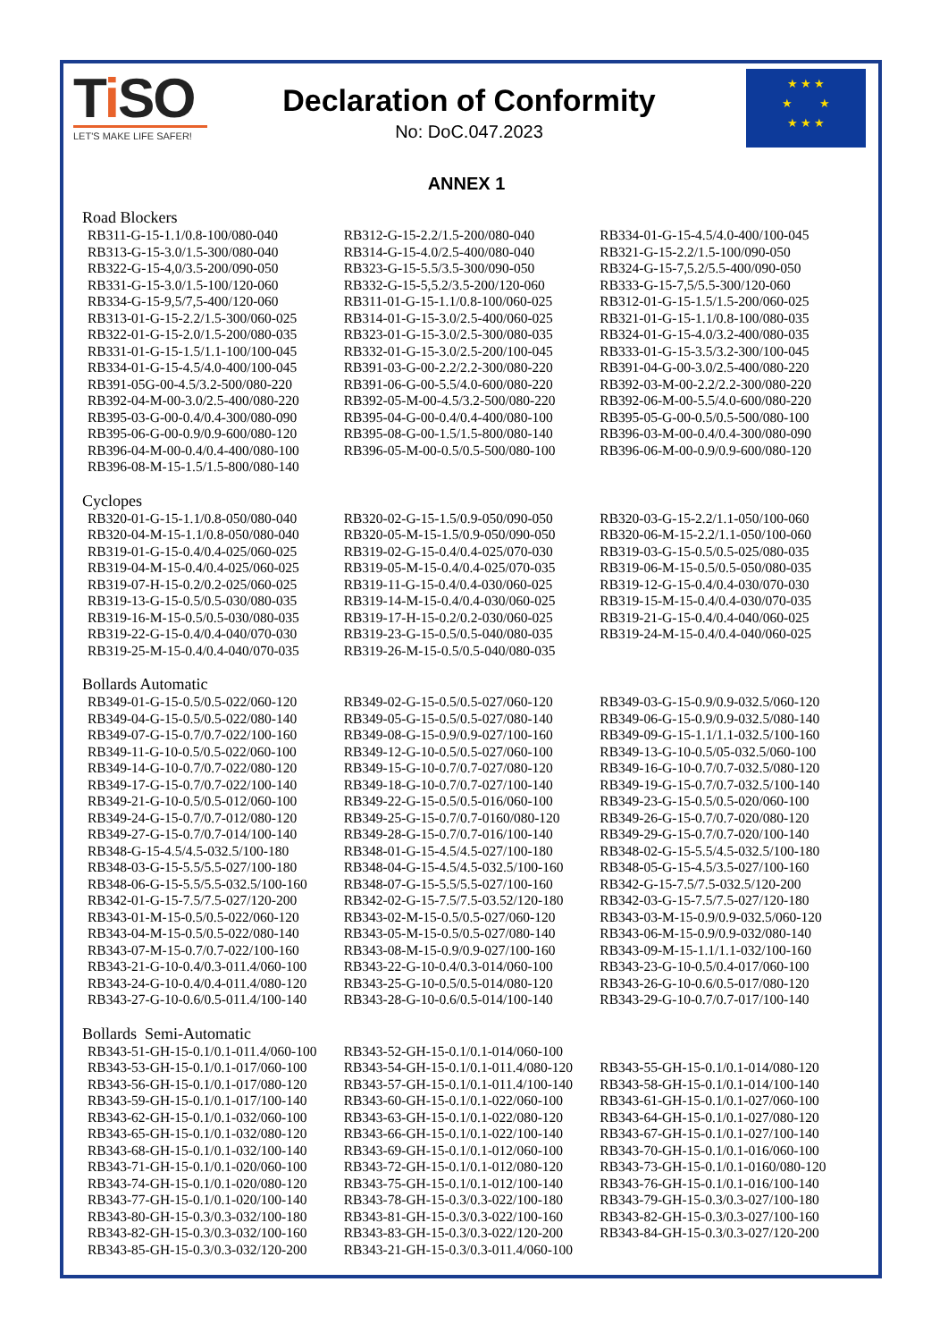Ti SO
LET'S MAKE LIFE SAFER!
Declaration of Conformity
No: DoC.047.2023
★ ★ ★
★ ★
★ ★ ★
ANNEX 1
Road Blockers
| RB311-G-15-1.1/0.8-100/080-040 | RB312-G-15-2.2/1.5-200/080-040 | RB334-01-G-15-4.5/4.0-400/100-045 |
| RB313-G-15-3.0/1.5-300/080-040 | RB314-G-15-4.0/2.5-400/080-040 | RB321-G-15-2.2/1.5-100/090-050 |
| RB322-G-15-4,0/3.5-200/090-050 | RB323-G-15-5.5/3.5-300/090-050 | RB324-G-15-7,5.2/5.5-400/090-050 |
| RB331-G-15-3.0/1.5-100/120-060 | RB332-G-15-5,5.2/3.5-200/120-060 | RB333-G-15-7,5/5.5-300/120-060 |
| RB334-G-15-9,5/7,5-400/120-060 | RB311-01-G-15-1.1/0.8-100/060-025 | RB312-01-G-15-1.5/1.5-200/060-025 |
| RB313-01-G-15-2.2/1.5-300/060-025 | RB314-01-G-15-3.0/2.5-400/060-025 | RB321-01-G-15-1.1/0.8-100/080-035 |
| RB322-01-G-15-2.0/1.5-200/080-035 | RB323-01-G-15-3.0/2.5-300/080-035 | RB324-01-G-15-4.0/3.2-400/080-035 |
| RB331-01-G-15-1.5/1.1-100/100-045 | RB332-01-G-15-3.0/2.5-200/100-045 | RB333-01-G-15-3.5/3.2-300/100-045 |
| RB334-01-G-15-4.5/4.0-400/100-045 | RB391-03-G-00-2.2/2.2-300/080-220 | RB391-04-G-00-3.0/2.5-400/080-220 |
| RB391-05G-00-4.5/3.2-500/080-220 | RB391-06-G-00-5.5/4.0-600/080-220 | RB392-03-M-00-2.2/2.2-300/080-220 |
| RB392-04-M-00-3.0/2.5-400/080-220 | RB392-05-M-00-4.5/3.2-500/080-220 | RB392-06-M-00-5.5/4.0-600/080-220 |
| RB395-03-G-00-0.4/0.4-300/080-090 | RB395-04-G-00-0.4/0.4-400/080-100 | RB395-05-G-00-0.5/0.5-500/080-100 |
| RB395-06-G-00-0.9/0.9-600/080-120 | RB395-08-G-00-1.5/1.5-800/080-140 | RB396-03-M-00-0.4/0.4-300/080-090 |
| RB396-04-M-00-0.4/0.4-400/080-100 | RB396-05-M-00-0.5/0.5-500/080-100 | RB396-06-M-00-0.9/0.9-600/080-120 |
| RB396-08-M-15-1.5/1.5-800/080-140 | | |
Cyclopes
| RB320-01-G-15-1.1/0.8-050/080-040 | RB320-02-G-15-1.5/0.9-050/090-050 | RB320-03-G-15-2.2/1.1-050/100-060 |
| RB320-04-M-15-1.1/0.8-050/080-040 | RB320-05-M-15-1.5/0.9-050/090-050 | RB320-06-M-15-2.2/1.1-050/100-060 |
| RB319-01-G-15-0.4/0.4-025/060-025 | RB319-02-G-15-0.4/0.4-025/070-030 | RB319-03-G-15-0.5/0.5-025/080-035 |
| RB319-04-M-15-0.4/0.4-025/060-025 | RB319-05-M-15-0.4/0.4-025/070-035 | RB319-06-M-15-0.5/0.5-050/080-035 |
| RB319-07-H-15-0.2/0.2-025/060-025 | RB319-11-G-15-0.4/0.4-030/060-025 | RB319-12-G-15-0.4/0.4-030/070-030 |
| RB319-13-G-15-0.5/0.5-030/080-035 | RB319-14-M-15-0.4/0.4-030/060-025 | RB319-15-M-15-0.4/0.4-030/070-035 |
| RB319-16-M-15-0.5/0.5-030/080-035 | RB319-17-H-15-0.2/0.2-030/060-025 | RB319-21-G-15-0.4/0.4-040/060-025 |
| RB319-22-G-15-0.4/0.4-040/070-030 | RB319-23-G-15-0.5/0.5-040/080-035 | RB319-24-M-15-0.4/0.4-040/060-025 |
| RB319-25-M-15-0.4/0.4-040/070-035 | RB319-26-M-15-0.5/0.5-040/080-035 | |
Bollards Automatic
| RB349-01-G-15-0.5/0.5-022/060-120 | RB349-02-G-15-0.5/0.5-027/060-120 | RB349-03-G-15-0.9/0.9-032.5/060-120 |
| RB349-04-G-15-0.5/0.5-022/080-140 | RB349-05-G-15-0.5/0.5-027/080-140 | RB349-06-G-15-0.9/0.9-032.5/080-140 |
| RB349-07-G-15-0.7/0.7-022/100-160 | RB349-08-G-15-0.9/0.9-027/100-160 | RB349-09-G-15-1.1/1.1-032.5/100-160 |
| RB349-11-G-10-0.5/0.5-022/060-100 | RB349-12-G-10-0.5/0.5-027/060-100 | RB349-13-G-10-0.5/05-032.5/060-100 |
| RB349-14-G-10-0.7/0.7-022/080-120 | RB349-15-G-10-0.7/0.7-027/080-120 | RB349-16-G-10-0.7/0.7-032.5/080-120 |
| RB349-17-G-15-0.7/0.7-022/100-140 | RB349-18-G-10-0.7/0.7-027/100-140 | RB349-19-G-15-0.7/0.7-032.5/100-140 |
| RB349-21-G-10-0.5/0.5-012/060-100 | RB349-22-G-15-0.5/0.5-016/060-100 | RB349-23-G-15-0.5/0.5-020/060-100 |
| RB349-24-G-15-0.7/0.7-012/080-120 | RB349-25-G-15-0.7/0.7-0160/080-120 | RB349-26-G-15-0.7/0.7-020/080-120 |
| RB349-27-G-15-0.7/0.7-014/100-140 | RB349-28-G-15-0.7/0.7-016/100-140 | RB349-29-G-15-0.7/0.7-020/100-140 |
| RB348-G-15-4.5/4.5-032.5/100-180 | RB348-01-G-15-4.5/4.5-027/100-180 | RB348-02-G-15-5.5/4.5-032.5/100-180 |
| RB348-03-G-15-5.5/5.5-027/100-180 | RB348-04-G-15-4.5/4.5-032.5/100-160 | RB348-05-G-15-4.5/3.5-027/100-160 |
| RB348-06-G-15-5.5/5.5-032.5/100-160 | RB348-07-G-15-5.5/5.5-027/100-160 | RB342-G-15-7.5/7.5-032.5/120-200 |
| RB342-01-G-15-7.5/7.5-027/120-200 | RB342-02-G-15-7.5/7.5-03.52/120-180 | RB342-03-G-15-7.5/7.5-027/120-180 |
| RB343-01-M-15-0.5/0.5-022/060-120 | RB343-02-M-15-0.5/0.5-027/060-120 | RB343-03-M-15-0.9/0.9-032.5/060-120 |
| RB343-04-M-15-0.5/0.5-022/080-140 | RB343-05-M-15-0.5/0.5-027/080-140 | RB343-06-M-15-0.9/0.9-032/080-140 |
| RB343-07-M-15-0.7/0.7-022/100-160 | RB343-08-M-15-0.9/0.9-027/100-160 | RB343-09-M-15-1.1/1.1-032/100-160 |
| RB343-21-G-10-0.4/0.3-011.4/060-100 | RB343-22-G-10-0.4/0.3-014/060-100 | RB343-23-G-10-0.5/0.4-017/060-100 |
| RB343-24-G-10-0.4/0.4-011.4/080-120 | RB343-25-G-10-0.5/0.5-014/080-120 | RB343-26-G-10-0.6/0.5-017/080-120 |
| RB343-27-G-10-0.6/0.5-011.4/100-140 | RB343-28-G-10-0.6/0.5-014/100-140 | RB343-29-G-10-0.7/0.7-017/100-140 |
Bollards Semi-Automatic
| RB343-51-GH-15-0.1/0.1-011.4/060-100 | RB343-52-GH-15-0.1/0.1-014/060-100 | |
| RB343-53-GH-15-0.1/0.1-017/060-100 | RB343-54-GH-15-0.1/0.1-011.4/080-120 | RB343-55-GH-15-0.1/0.1-014/080-120 |
| RB343-56-GH-15-0.1/0.1-017/080-120 | RB343-57-GH-15-0.1/0.1-011.4/100-140 | RB343-58-GH-15-0.1/0.1-014/100-140 |
| RB343-59-GH-15-0.1/0.1-017/100-140 | RB343-60-GH-15-0.1/0.1-022/060-100 | RB343-61-GH-15-0.1/0.1-027/060-100 |
| RB343-62-GH-15-0.1/0.1-032/060-100 | RB343-63-GH-15-0.1/0.1-022/080-120 | RB343-64-GH-15-0.1/0.1-027/080-120 |
| RB343-65-GH-15-0.1/0.1-032/080-120 | RB343-66-GH-15-0.1/0.1-022/100-140 | RB343-67-GH-15-0.1/0.1-027/100-140 |
| RB343-68-GH-15-0.1/0.1-032/100-140 | RB343-69-GH-15-0.1/0.1-012/060-100 | RB343-70-GH-15-0.1/0.1-016/060-100 |
| RB343-71-GH-15-0.1/0.1-020/060-100 | RB343-72-GH-15-0.1/0.1-012/080-120 | RB343-73-GH-15-0.1/0.1-0160/080-120 |
| RB343-74-GH-15-0.1/0.1-020/080-120 | RB343-75-GH-15-0.1/0.1-012/100-140 | RB343-76-GH-15-0.1/0.1-016/100-140 |
| RB343-77-GH-15-0.1/0.1-020/100-140 | RB343-78-GH-15-0.3/0.3-022/100-180 | RB343-79-GH-15-0.3/0.3-027/100-180 |
| RB343-80-GH-15-0.3/0.3-032/100-180 | RB343-81-GH-15-0.3/0.3-022/100-160 | RB343-82-GH-15-0.3/0.3-027/100-160 |
| RB343-82-GH-15-0.3/0.3-032/100-160 | RB343-83-GH-15-0.3/0.3-022/120-200 | RB343-84-GH-15-0.3/0.3-027/120-200 |
| RB343-85-GH-15-0.3/0.3-032/120-200 | RB343-21-GH-15-0.3/0.3-011.4/060-100 | |